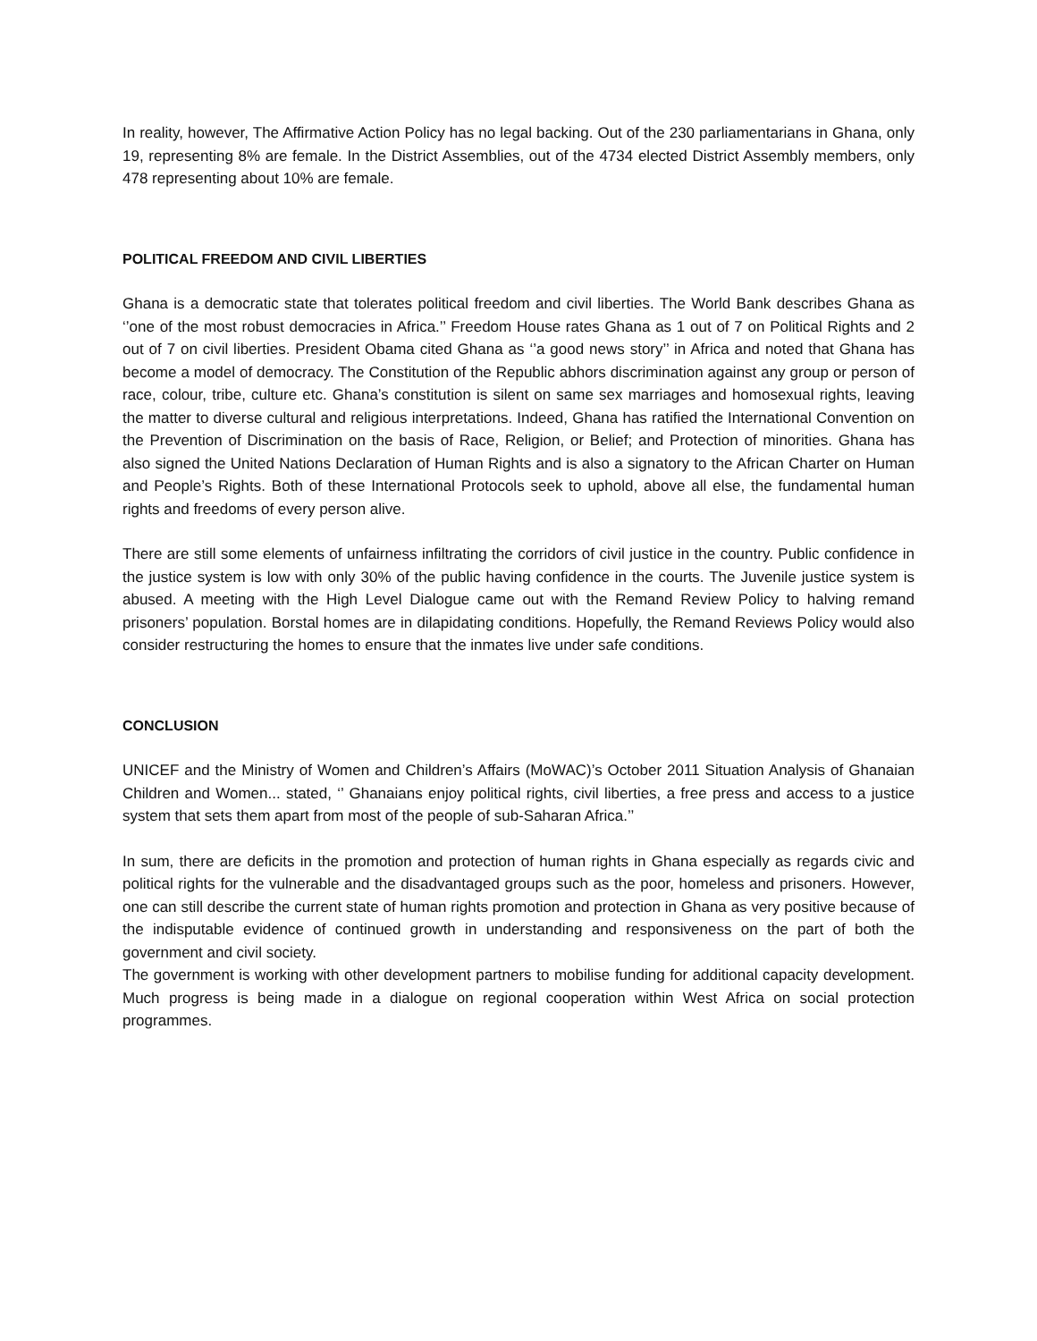In reality, however, The Affirmative Action Policy has no legal backing. Out of the 230 parliamentarians in Ghana, only 19, representing 8% are female. In the District Assemblies, out of the 4734 elected District Assembly members, only 478 representing about 10% are female.
POLITICAL FREEDOM AND CIVIL LIBERTIES
Ghana is a democratic state that tolerates political freedom and civil liberties. The World Bank describes Ghana as ‘’one of the most robust democracies in Africa.’’ Freedom House rates Ghana as 1 out of 7 on Political Rights and 2 out of 7 on civil liberties. President Obama cited Ghana as ‘’a good news story’’ in Africa and noted that Ghana has become a model of democracy. The Constitution of the Republic abhors discrimination against any group or person of race, colour, tribe, culture etc. Ghana’s constitution is silent on same sex marriages and homosexual rights, leaving the matter to diverse cultural and religious interpretations. Indeed, Ghana has ratified the International Convention on the Prevention of Discrimination on the basis of Race, Religion, or Belief; and Protection of minorities. Ghana has also signed the United Nations Declaration of Human Rights and is also a signatory to the African Charter on Human and People’s Rights. Both of these International Protocols seek to uphold, above all else, the fundamental human rights and freedoms of every person alive.
There are still some elements of unfairness infiltrating the corridors of civil justice in the country. Public confidence in the justice system is low with only 30% of the public having confidence in the courts. The Juvenile justice system is abused. A meeting with the High Level Dialogue came out with the Remand Review Policy to halving remand prisoners’ population. Borstal homes are in dilapidating conditions. Hopefully, the Remand Reviews Policy would also consider restructuring the homes to ensure that the inmates live under safe conditions.
CONCLUSION
UNICEF and the Ministry of Women and Children’s Affairs (MoWAC)’s October 2011 Situation Analysis of Ghanaian Children and Women... stated, ‘’ Ghanaians enjoy political rights, civil liberties, a free press and access to a justice system that sets them apart from most of the people of sub-Saharan Africa.’’
In sum, there are deficits in the promotion and protection of human rights in Ghana especially as regards civic and political rights for the vulnerable and the disadvantaged groups such as the poor, homeless and prisoners. However, one can still describe the current state of human rights promotion and protection in Ghana as very positive because of the indisputable evidence of continued growth in understanding and responsiveness on the part of both the government and civil society.
The government is working with other development partners to mobilise funding for additional capacity development. Much progress is being made in a dialogue on regional cooperation within West Africa on social protection programmes.